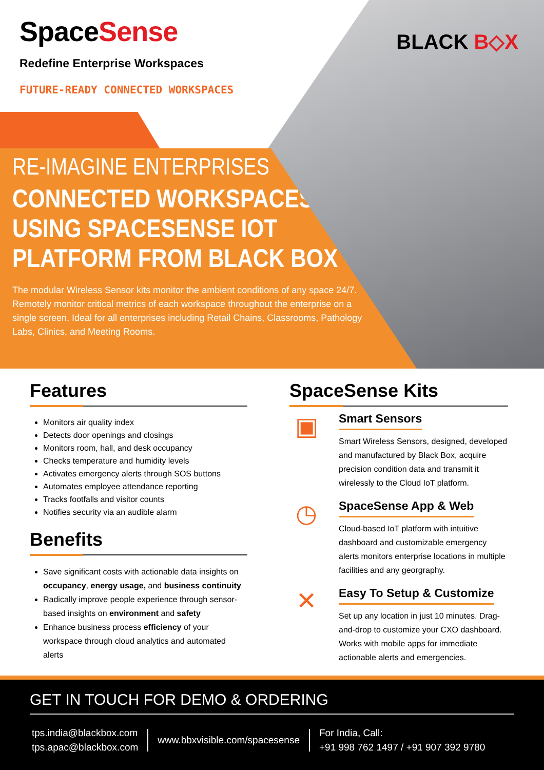SpaceSense
BLACK B◇X
Redefine Enterprise Workspaces
FUTURE-READY CONNECTED WORKSPACES
RE-IMAGINE ENTERPRISES
CONNECTED WORKSPACES
USING SPACESENSE IOT
PLATFORM FROM BLACK BOX
The modular Wireless Sensor kits monitor the ambient conditions of any space 24/7. Remotely monitor critical metrics of each workspace throughout the enterprise on a single screen. Ideal for all enterprises including Retail Chains, Classrooms, Pathology Labs, Clinics, and Meeting Rooms.
Features
Monitors air quality index
Detects door openings and closings
Monitors room, hall, and desk occupancy
Checks temperature and humidity levels
Activates emergency alerts through SOS buttons
Automates employee attendance reporting
Tracks footfalls and visitor counts
Notifies security via an audible alarm
Benefits
Save significant costs with actionable data insights on occupancy, energy usage, and business continuity
Radically improve people experience through sensor-based insights on environment and safety
Enhance business process efficiency of your workspace through cloud analytics and automated alerts
SpaceSense Kits
▣
Smart Sensors
Smart Wireless Sensors, designed, developed and manufactured by Black Box, acquire precision condition data and transmit it wirelessly to the Cloud IoT platform.
◷
SpaceSense App & Web
Cloud-based IoT platform with intuitive dashboard and customizable emergency alerts monitors enterprise locations in multiple facilities and any georgraphy.
✕
Easy To Setup & Customize
Set up any location in just 10 minutes. Drag-and-drop to customize your CXO dashboard. Works with mobile apps for immediate actionable alerts and emergencies.
GET IN TOUCH FOR DEMO & ORDERING
tps.india@blackbox.com
tps.apac@blackbox.com
www.bbxvisible.com/spacesense
For India, Call:
+91 998 762 1497 / +91 907 392 9780